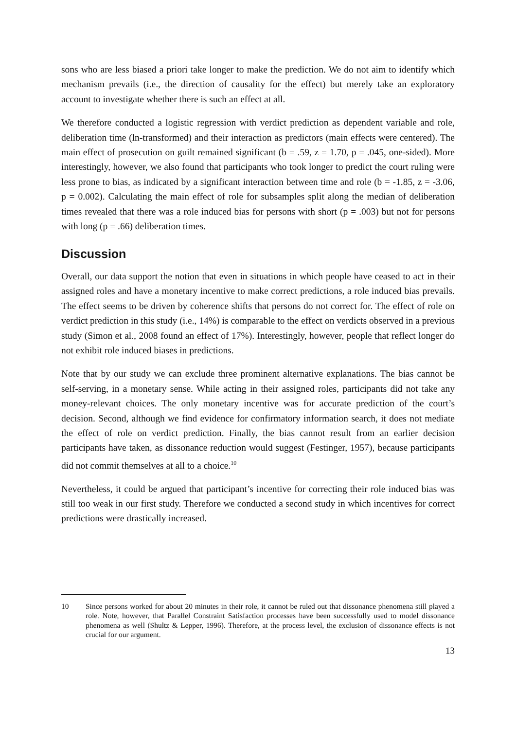sons who are less biased a priori take longer to make the prediction. We do not aim to identify which mechanism prevails (i.e., the direction of causality for the effect) but merely take an exploratory account to investigate whether there is such an effect at all.
We therefore conducted a logistic regression with verdict prediction as dependent variable and role, deliberation time (ln-transformed) and their interaction as predictors (main effects were centered). The main effect of prosecution on guilt remained significant (b = .59, z = 1.70, p = .045, one-sided). More interestingly, however, we also found that participants who took longer to predict the court ruling were less prone to bias, as indicated by a significant interaction between time and role (b = -1.85, z = -3.06, p = 0.002). Calculating the main effect of role for subsamples split along the median of deliberation times revealed that there was a role induced bias for persons with short (p = .003) but not for persons with long (p = .66) deliberation times.
Discussion
Overall, our data support the notion that even in situations in which people have ceased to act in their assigned roles and have a monetary incentive to make correct predictions, a role induced bias prevails. The effect seems to be driven by coherence shifts that persons do not correct for. The effect of role on verdict prediction in this study (i.e., 14%) is comparable to the effect on verdicts observed in a previous study (Simon et al., 2008 found an effect of 17%). Interestingly, however, people that reflect longer do not exhibit role induced biases in predictions.
Note that by our study we can exclude three prominent alternative explanations. The bias cannot be self-serving, in a monetary sense. While acting in their assigned roles, participants did not take any money-relevant choices. The only monetary incentive was for accurate prediction of the court’s decision. Second, although we find evidence for confirmatory information search, it does not mediate the effect of role on verdict prediction. Finally, the bias cannot result from an earlier decision participants have taken, as dissonance reduction would suggest (Festinger, 1957), because participants did not commit themselves at all to a choice.<sup>10</sup>
Nevertheless, it could be argued that participant’s incentive for correcting their role induced bias was still too weak in our first study. Therefore we conducted a second study in which incentives for correct predictions were drastically increased.
10 Since persons worked for about 20 minutes in their role, it cannot be ruled out that dissonance phenomena still played a role. Note, however, that Parallel Constraint Satisfaction processes have been successfully used to model dissonance phenomena as well (Shultz & Lepper, 1996). Therefore, at the process level, the exclusion of dissonance effects is not crucial for our argument.
13